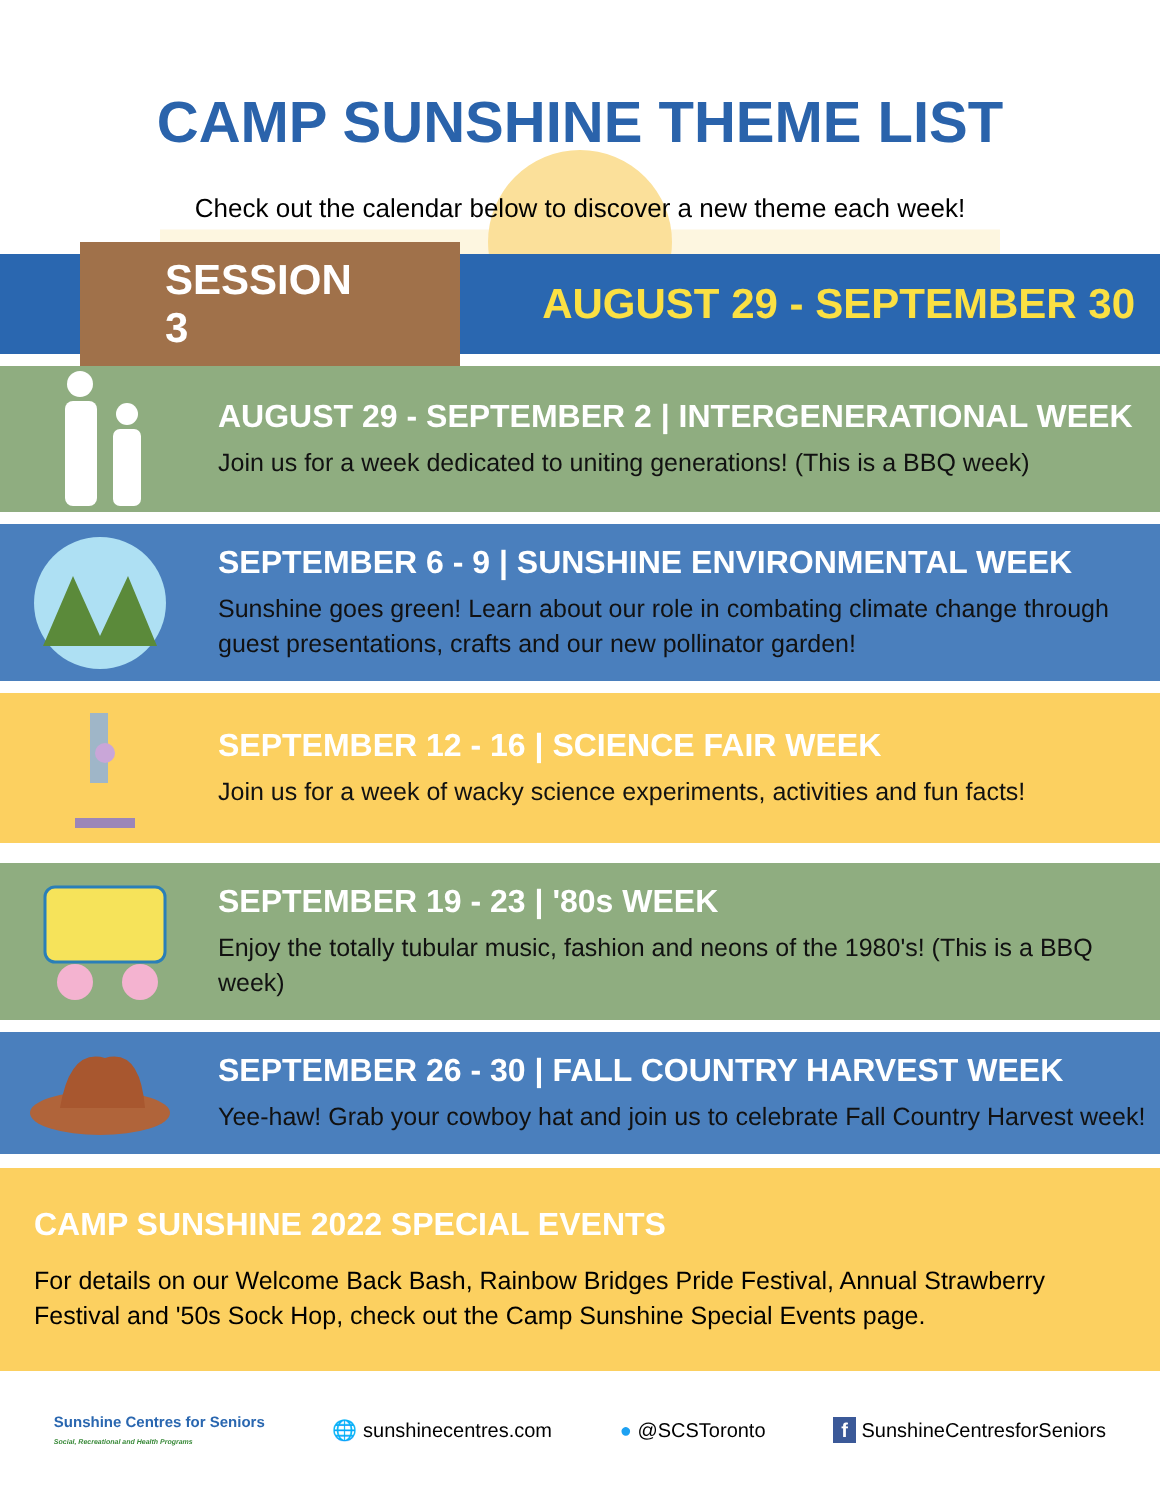CAMP SUNSHINE THEME LIST
Check out the calendar below to discover a new theme each week!
SESSION 3
AUGUST 29 - SEPTEMBER 30
AUGUST 29 - SEPTEMBER 2 | INTERGENERATIONAL WEEK
Join us for a week dedicated to uniting generations! (This is a BBQ week)
SEPTEMBER 6 - 9 | SUNSHINE ENVIRONMENTAL WEEK
Sunshine goes green! Learn about our role in combating climate change through guest presentations, crafts and our new pollinator garden!
SEPTEMBER 12 - 16 | SCIENCE FAIR WEEK
Join us for a week of wacky science experiments, activities and fun facts!
SEPTEMBER 19 - 23 | '80s WEEK
Enjoy the totally tubular music, fashion and neons of the 1980's! (This is a BBQ week)
SEPTEMBER 26 - 30 | FALL COUNTRY HARVEST WEEK
Yee-haw! Grab your cowboy hat and join us to celebrate Fall Country Harvest week!
CAMP SUNSHINE 2022 SPECIAL EVENTS
For details on our Welcome Back Bash, Rainbow Bridges Pride Festival, Annual Strawberry Festival and '50s Sock Hop, check out the Camp Sunshine Special Events page.
Sunshine Centres for Seniors
Social, Recreational and Health Programs
🌐 sunshinecentres.com ● @SCSToronto f SunshineCentresforSeniors